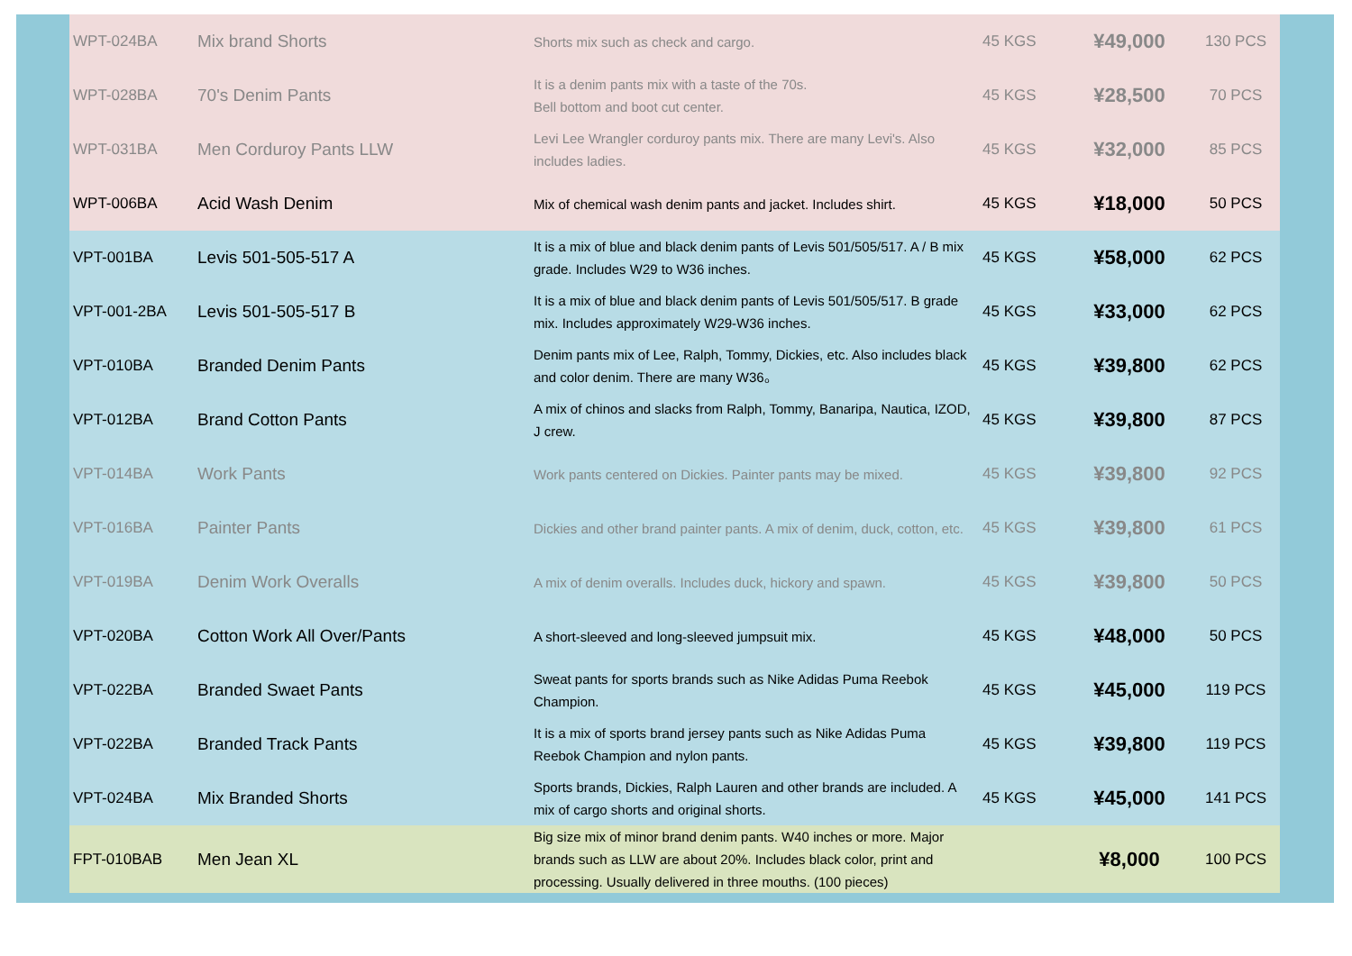| WPT-024BA | Mix brand Shorts | Shorts mix such as check and cargo. | 45 KGS | ¥49,000 | 130 PCS |
| WPT-028BA | 70's Denim Pants | It is a denim pants mix with a taste of the 70s. Bell bottom and boot cut center. | 45 KGS | ¥28,500 | 70 PCS |
| WPT-031BA | Men Corduroy Pants LLW | Levi Lee Wrangler corduroy pants mix. There are many Levi's. Also includes ladies. | 45 KGS | ¥32,000 | 85 PCS |
| WPT-006BA | Acid Wash Denim | Mix of chemical wash denim pants and jacket. Includes shirt. | 45 KGS | ¥18,000 | 50 PCS |
| VPT-001BA | Levis 501-505-517 A | It is a mix of blue and black denim pants of Levis 501/505/517. A / B mix grade. Includes W29 to W36 inches. | 45 KGS | ¥58,000 | 62 PCS |
| VPT-001-2BA | Levis 501-505-517 B | It is a mix of blue and black denim pants of Levis 501/505/517. B grade mix. Includes approximately W29-W36 inches. | 45 KGS | ¥33,000 | 62 PCS |
| VPT-010BA | Branded Denim Pants | Denim pants mix of Lee, Ralph, Tommy, Dickies, etc. Also includes black and color denim. There are many W36。 | 45 KGS | ¥39,800 | 62 PCS |
| VPT-012BA | Brand Cotton Pants | A mix of chinos and slacks from Ralph, Tommy, Banaripa, Nautica, IZOD, J crew. | 45 KGS | ¥39,800 | 87 PCS |
| VPT-014BA | Work Pants | Work pants centered on Dickies. Painter pants may be mixed. | 45 KGS | ¥39,800 | 92 PCS |
| VPT-016BA | Painter Pants | Dickies and other brand painter pants. A mix of denim, duck, cotton, etc. | 45 KGS | ¥39,800 | 61 PCS |
| VPT-019BA | Denim Work Overalls | A mix of denim overalls. Includes duck, hickory and spawn. | 45 KGS | ¥39,800 | 50 PCS |
| VPT-020BA | Cotton Work All Over/Pants | A short-sleeved and long-sleeved jumpsuit mix. | 45 KGS | ¥48,000 | 50 PCS |
| VPT-022BA | Branded Swaet Pants | Sweat pants for sports brands such as Nike Adidas Puma Reebok Champion. | 45 KGS | ¥45,000 | 119 PCS |
| VPT-022BA | Branded Track Pants | It is a mix of sports brand jersey pants such as Nike Adidas Puma Reebok Champion and nylon pants. | 45 KGS | ¥39,800 | 119 PCS |
| VPT-024BA | Mix Branded Shorts | Sports brands, Dickies, Ralph Lauren and other brands are included. A mix of cargo shorts and original shorts. | 45 KGS | ¥45,000 | 141 PCS |
| FPT-010BAB | Men Jean XL | Big size mix of minor brand denim pants. W40 inches or more. Major brands such as LLW are about 20%. Includes black color, print and processing. Usually delivered in three mouths. (100 pieces) | | ¥8,000 | 100 PCS |